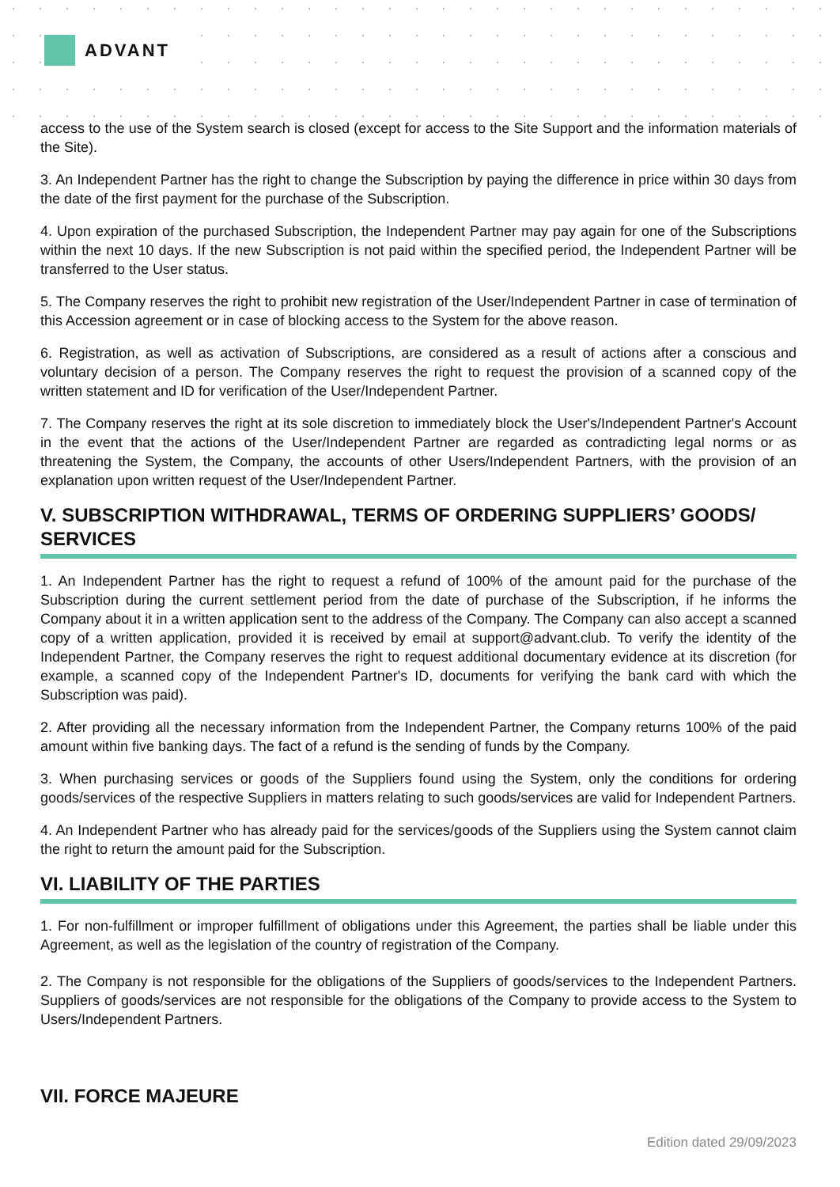ADVANT
access to the use of the System search is closed (except for access to the Site Support and the information materials of the Site).
3. An Independent Partner has the right to change the Subscription by paying the difference in price within 30 days from the date of the first payment for the purchase of the Subscription.
4. Upon expiration of the purchased Subscription, the Independent Partner may pay again for one of the Subscriptions within the next 10 days. If the new Subscription is not paid within the specified period, the Independent Partner will be transferred to the User status.
5. The Company reserves the right to prohibit new registration of the User/Independent Partner in case of termination of this Accession agreement or in case of blocking access to the System for the above reason.
6. Registration, as well as activation of Subscriptions, are considered as a result of actions after a conscious and voluntary decision of a person. The Company reserves the right to request the provision of a scanned copy of the written statement and ID for verification of the User/Independent Partner.
7. The Company reserves the right at its sole discretion to immediately block the User's/Independent Partner's Account in the event that the actions of the User/Independent Partner are regarded as contradicting legal norms or as threatening the System, the Company, the accounts of other Users/Independent Partners, with the provision of an explanation upon written request of the User/Independent Partner.
V. SUBSCRIPTION WITHDRAWAL, TERMS OF ORDERING SUPPLIERS’ GOODS/ SERVICES
1. An Independent Partner has the right to request a refund of 100% of the amount paid for the purchase of the Subscription during the current settlement period from the date of purchase of the Subscription, if he informs the Company about it in a written application sent to the address of the Company. The Company can also accept a scanned copy of a written application, provided it is received by email at support@advant.club. To verify the identity of the Independent Partner, the Company reserves the right to request additional documentary evidence at its discretion (for example, a scanned copy of the Independent Partner's ID, documents for verifying the bank card with which the Subscription was paid).
2. After providing all the necessary information from the Independent Partner, the Company returns 100% of the paid amount within five banking days. The fact of a refund is the sending of funds by the Company.
3. When purchasing services or goods of the Suppliers found using the System, only the conditions for ordering goods/services of the respective Suppliers in matters relating to such goods/services are valid for Independent Partners.
4. An Independent Partner who has already paid for the services/goods of the Suppliers using the System cannot claim the right to return the amount paid for the Subscription.
VI. LIABILITY OF THE PARTIES
1. For non-fulfillment or improper fulfillment of obligations under this Agreement, the parties shall be liable under this Agreement, as well as the legislation of the country of registration of the Company.
2. The Company is not responsible for the obligations of the Suppliers of goods/services to the Independent Partners. Suppliers of goods/services are not responsible for the obligations of the Company to provide access to the System to Users/Independent Partners.
VII. FORCE MAJEURE
Edition dated 29/09/2023